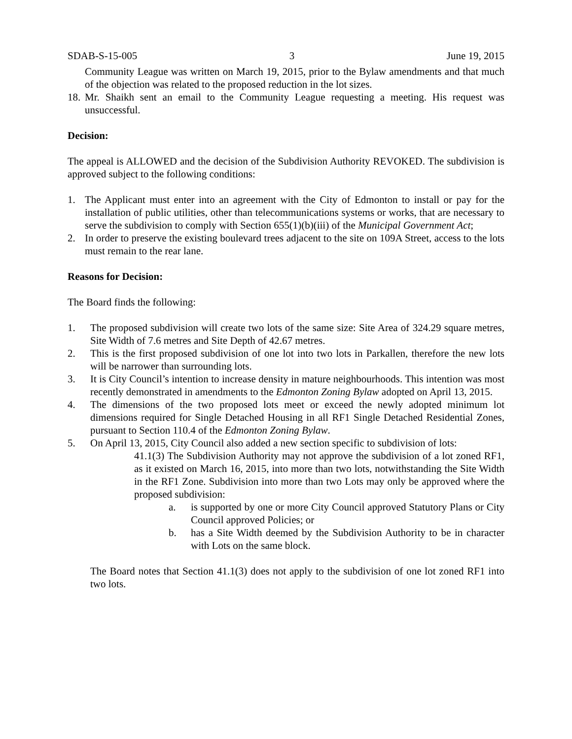SDAB-S-15-005 3 June 19, 2015
Community League was written on March 19, 2015, prior to the Bylaw amendments and that much of the objection was related to the proposed reduction in the lot sizes.
18. Mr. Shaikh sent an email to the Community League requesting a meeting. His request was unsuccessful.
Decision:
The appeal is ALLOWED and the decision of the Subdivision Authority REVOKED. The subdivision is approved subject to the following conditions:
1. The Applicant must enter into an agreement with the City of Edmonton to install or pay for the installation of public utilities, other than telecommunications systems or works, that are necessary to serve the subdivision to comply with Section 655(1)(b)(iii) of the Municipal Government Act;
2. In order to preserve the existing boulevard trees adjacent to the site on 109A Street, access to the lots must remain to the rear lane.
Reasons for Decision:
The Board finds the following:
1. The proposed subdivision will create two lots of the same size: Site Area of 324.29 square metres, Site Width of 7.6 metres and Site Depth of 42.67 metres.
2. This is the first proposed subdivision of one lot into two lots in Parkallen, therefore the new lots will be narrower than surrounding lots.
3. It is City Council’s intention to increase density in mature neighbourhoods. This intention was most recently demonstrated in amendments to the Edmonton Zoning Bylaw adopted on April 13, 2015.
4. The dimensions of the two proposed lots meet or exceed the newly adopted minimum lot dimensions required for Single Detached Housing in all RF1 Single Detached Residential Zones, pursuant to Section 110.4 of the Edmonton Zoning Bylaw.
5. On April 13, 2015, City Council also added a new section specific to subdivision of lots:
41.1(3) The Subdivision Authority may not approve the subdivision of a lot zoned RF1, as it existed on March 16, 2015, into more than two lots, notwithstanding the Site Width in the RF1 Zone. Subdivision into more than two Lots may only be approved where the proposed subdivision:
a. is supported by one or more City Council approved Statutory Plans or City Council approved Policies; or
b. has a Site Width deemed by the Subdivision Authority to be in character with Lots on the same block.
The Board notes that Section 41.1(3) does not apply to the subdivision of one lot zoned RF1 into two lots.